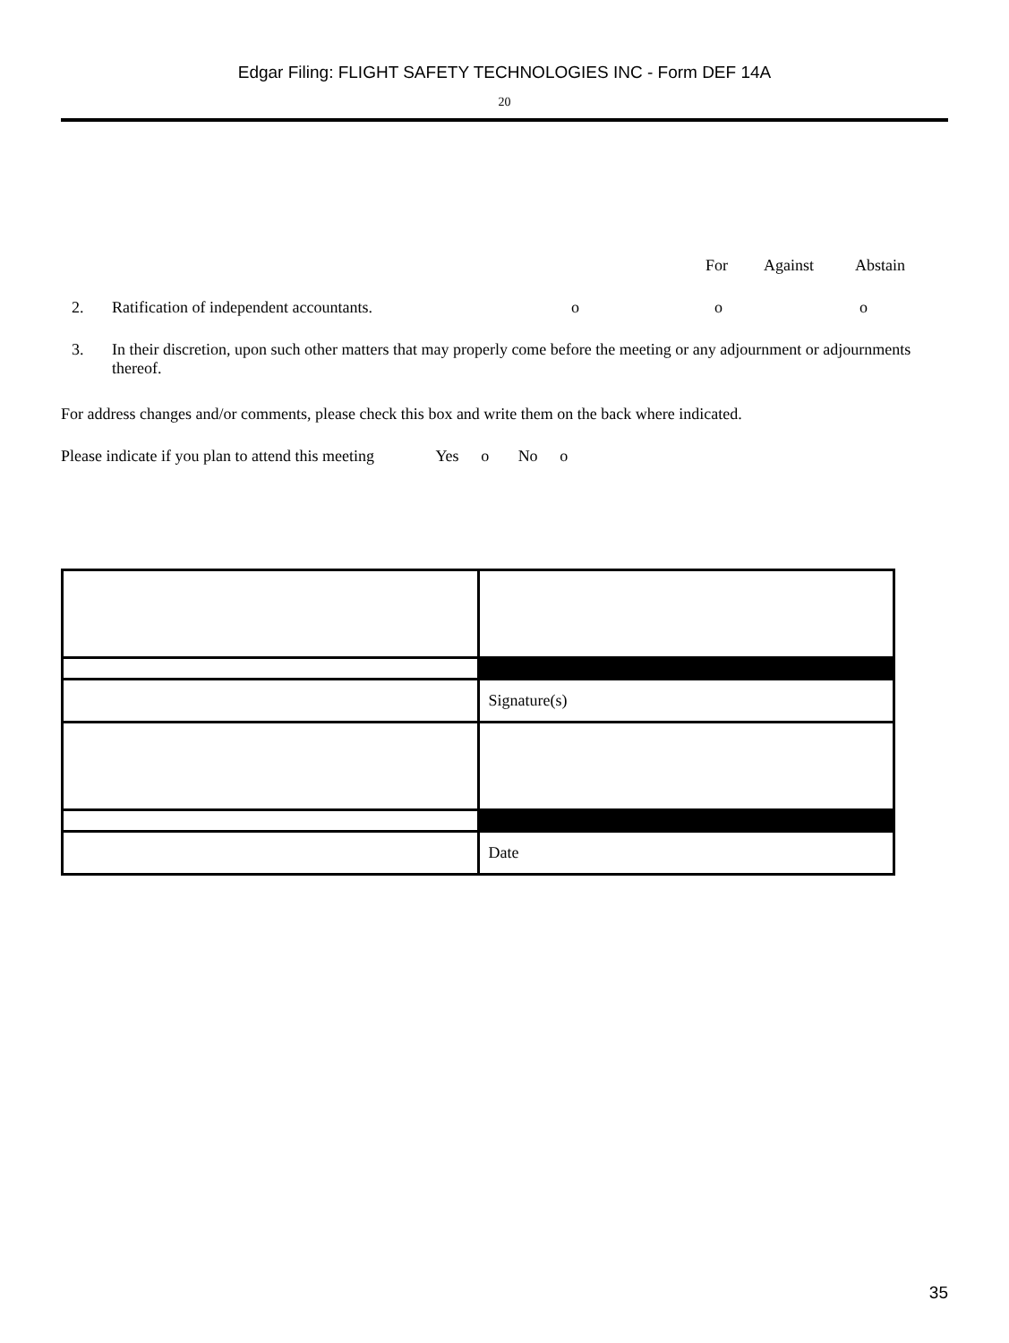Edgar Filing: FLIGHT SAFETY TECHNOLOGIES INC - Form DEF 14A
20
For Against Abstain
2. Ratification of independent accountants. o o o
3. In their discretion, upon such other matters that may properly come before the meeting or any adjournment or adjournments thereof.
For address changes and/or comments, please check this box and write them on the back where indicated.
Please indicate if you plan to attend this meeting Yes o No o
| | Signature(s) |
| | Date |
35